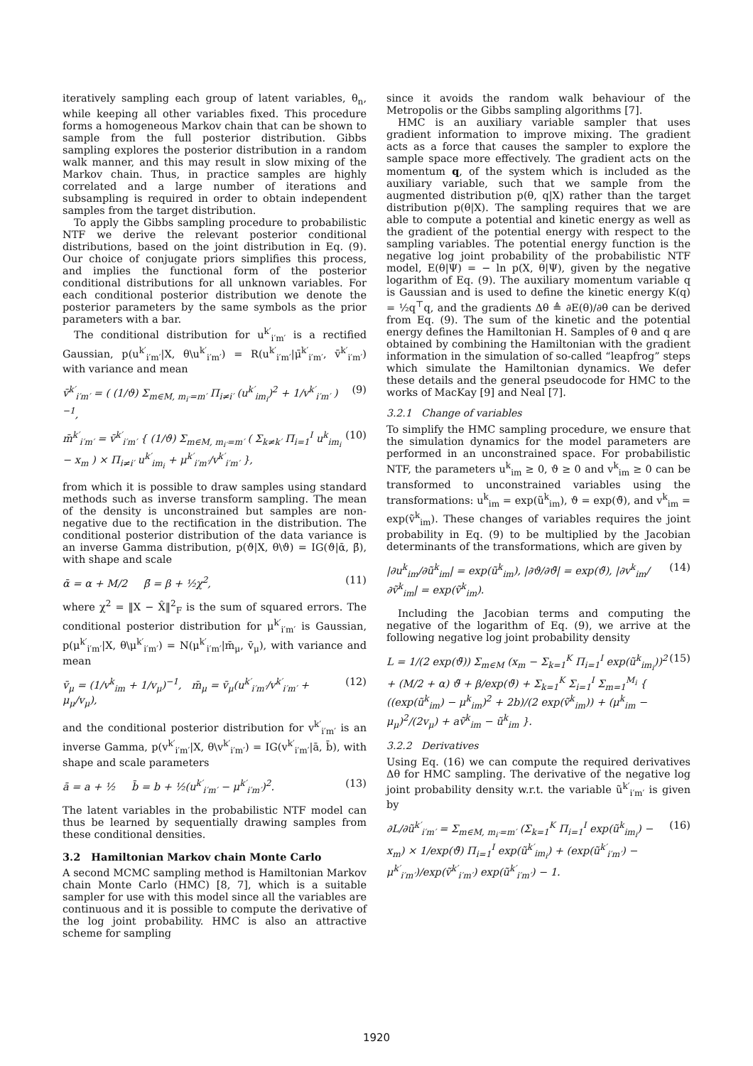iteratively sampling each group of latent variables, θ<sub>n</sub>, while keeping all other variables fixed. This procedure forms a homogeneous Markov chain that can be shown to sample from the full posterior distribution. Gibbs sampling explores the posterior distribution in a random walk manner, and this may result in slow mixing of the Markov chain. Thus, in practice samples are highly correlated and a large number of iterations and subsampling is required in order to obtain independent samples from the target distribution.
To apply the Gibbs sampling procedure to probabilistic NTF we derive the relevant posterior conditional distributions, based on the joint distribution in Eq. (9). Our choice of conjugate priors simplifies this process, and implies the functional form of the posterior conditional distributions for all unknown variables. For each conditional posterior distribution we denote the posterior parameters by the same symbols as the prior parameters with a bar.
The conditional distribution for u<sup>k′</sup><sub>i′m′</sub> is a rectified Gaussian, p(u<sup>k′</sup><sub>i′m′</sub>|X, θ\u<sup>k′</sup><sub>i′m′</sub>) = R(u<sup>k′</sup><sub>i′m′</sub>|μ̄<sup>k′</sup><sub>i′m′</sub>, v̄<sup>k′</sup><sub>i′m′</sub>) with variance and mean
v̄<sup>k′</sup><sub>i′m′</sub> = ( (1/ϑ) Σ<sub>m∈M, m<sub>i′</sub>=m′</sub> Π<sub>i≠i′</sub> (u<sup>k′</sup><sub>im<sub>i</sub></sub>)<sup>2</sup> + 1/v<sup>k′</sup><sub>i′m′</sub> )<sup>−1</sup>, (9)
m̄<sup>k′</sup><sub>i′m′</sub> = v̄<sup>k′</sup><sub>i′m′</sub> { (1/ϑ) Σ<sub>m∈M, m<sub>i′</sub>=m′</sub> ( Σ<sub>k≠k′</sub> Π<sub>i=1</sub><sup>I</sup> u<sup>k</sup><sub>im<sub>i</sub></sub> − x<sub>m</sub> ) × Π<sub>i≠i′</sub> u<sup>k′</sup><sub>im<sub>i</sub></sub> + μ<sup>k′</sup><sub>i′m′</sub>/v<sup>k′</sup><sub>i′m′</sub> }, (10)
from which it is possible to draw samples using standard methods such as inverse transform sampling. The mean of the density is unconstrained but samples are non-negative due to the rectification in the distribution. The conditional posterior distribution of the data variance is an inverse Gamma distribution, p(ϑ|X, θ\ϑ) = IG(ϑ|ᾱ, β̄), with shape and scale
ᾱ = α + M/2 β̄ = β + ½χ<sup>2</sup>, (11)
where χ<sup>2</sup> = ‖X − X̂‖<sup>2</sup><sub>F</sub> is the sum of squared errors. The conditional posterior distribution for μ<sup>k′</sup><sub>i′m′</sub> is Gaussian, p(μ<sup>k′</sup><sub>i′m′</sub>|X, θ\μ<sup>k′</sup><sub>i′m′</sub>) = N(μ<sup>k′</sup><sub>i′m′</sub>|m̄<sub>μ</sub>, v̄<sub>μ</sub>), with variance and mean
v̄<sub>μ</sub> = (1/v<sup>k</sup><sub>im</sub> + 1/v<sub>μ</sub>)<sup>−1</sup>, m̄<sub>μ</sub> = v̄<sub>μ</sub>(u<sup>k′</sup><sub>i′m′</sub>/v<sup>k′</sup><sub>i′m′</sub> + μ<sub>μ</sub>/v<sub>μ</sub>), (12)
and the conditional posterior distribution for v<sup>k′</sup><sub>i′m′</sub> is an inverse Gamma, p(v<sup>k′</sup><sub>i′m′</sub>|X, θ\v<sup>k′</sup><sub>i′m′</sub>) = IG(v<sup>k′</sup><sub>i′m′</sub>|ā, b̄), with shape and scale parameters
ā = a + ½ b̄ = b + ½(u<sup>k′</sup><sub>i′m′</sub> − μ<sup>k′</sup><sub>i′m′</sub>)<sup>2</sup>. (13)
The latent variables in the probabilistic NTF model can thus be learned by sequentially drawing samples from these conditional densities.
3.2 Hamiltonian Markov chain Monte Carlo
A second MCMC sampling method is Hamiltonian Markov chain Monte Carlo (HMC) [8, 7], which is a suitable sampler for use with this model since all the variables are continuous and it is possible to compute the derivative of the log joint probability. HMC is also an attractive scheme for sampling
since it avoids the random walk behaviour of the Metropolis or the Gibbs sampling algorithms [7].
HMC is an auxiliary variable sampler that uses gradient information to improve mixing. The gradient acts as a force that causes the sampler to explore the sample space more effectively. The gradient acts on the momentum q, of the system which is included as the auxiliary variable, such that we sample from the augmented distribution p(θ, q|X) rather than the target distribution p(θ|X). The sampling requires that we are able to compute a potential and kinetic energy as well as the gradient of the potential energy with respect to the sampling variables. The potential energy function is the negative log joint probability of the probabilistic NTF model, E(θ|Ψ) = − ln p(X, θ|Ψ), given by the negative logarithm of Eq. (9). The auxiliary momentum variable q is Gaussian and is used to define the kinetic energy K(q) = ½q<sup>⊤</sup>q, and the gradients Δθ ≜ ∂E(θ)/∂θ can be derived from Eq. (9). The sum of the kinetic and the potential energy defines the Hamiltonian H. Samples of θ and q are obtained by combining the Hamiltonian with the gradient information in the simulation of so-called “leapfrog” steps which simulate the Hamiltonian dynamics. We defer these details and the general pseudocode for HMC to the works of MacKay [9] and Neal [7].
3.2.1 Change of variables
To simplify the HMC sampling procedure, we ensure that the simulation dynamics for the model parameters are performed in an unconstrained space. For probabilistic NTF, the parameters u<sup>k</sup><sub>im</sub> ≥ 0, ϑ ≥ 0 and v<sup>k</sup><sub>im</sub> ≥ 0 can be transformed to unconstrained variables using the transformations: u<sup>k</sup><sub>im</sub> = exp(ũ<sup>k</sup><sub>im</sub>), ϑ = exp(ϑ̃), and v<sup>k</sup><sub>im</sub> = exp(ṽ<sup>k</sup><sub>im</sub>). These changes of variables requires the joint probability in Eq. (9) to be multiplied by the Jacobian determinants of the transformations, which are given by
|∂u<sup>k</sup><sub>im</sub>/∂ũ<sup>k</sup><sub>im</sub>| = exp(ũ<sup>k</sup><sub>im</sub>), |∂ϑ/∂ϑ̃| = exp(ϑ̃), |∂v<sup>k</sup><sub>im</sub>/∂ṽ<sup>k</sup><sub>im</sub>| = exp(ṽ<sup>k</sup><sub>im</sub>). (14)
Including the Jacobian terms and computing the negative of the logarithm of Eq. (9), we arrive at the following negative log joint probability density
L = 1/(2 exp(ϑ̃)) Σ<sub>m∈M</sub> (x<sub>m</sub> − Σ<sub>k=1</sub><sup>K</sup> Π<sub>i=1</sub><sup>I</sup> exp(ũ<sup>k</sup><sub>im<sub>i</sub></sub>))<sup>2</sup> + (M/2 + α) ϑ̃ + β/exp(ϑ̃) + Σ<sub>k=1</sub><sup>K</sup> Σ<sub>i=1</sub><sup>I</sup> Σ<sub>m=1</sub><sup>M<sub>i</sub></sup> { ((exp(ũ<sup>k</sup><sub>im</sub>) − μ<sup>k</sup><sub>im</sub>)<sup>2</sup> + 2b)/(2 exp(ṽ<sup>k</sup><sub>im</sub>)) + (μ<sup>k</sup><sub>im</sub> − μ<sub>μ</sub>)<sup>2</sup>/(2v<sub>μ</sub>) + aṽ<sup>k</sup><sub>im</sub> − ũ<sup>k</sup><sub>im</sub> }. (15)
3.2.2 Derivatives
Using Eq. (16) we can compute the required derivatives Δθ for HMC sampling. The derivative of the negative log joint probability density w.r.t. the variable ũ<sup>k′</sup><sub>i′m′</sub> is given by
∂L/∂ũ<sup>k′</sup><sub>i′m′</sub> = Σ<sub>m∈M, m<sub>i′</sub>=m′</sub> (Σ<sub>k=1</sub><sup>K</sup> Π<sub>i=1</sub><sup>I</sup> exp(ũ<sup>k</sup><sub>im<sub>i</sub></sub>) − x<sub>m</sub>) × 1/exp(ϑ̃) Π<sub>i=1</sub><sup>I</sup> exp(ũ<sup>k′</sup><sub>im<sub>i</sub></sub>) + (exp(ũ<sup>k′</sup><sub>i′m′</sub>) − μ<sup>k′</sup><sub>i′m′</sub>)/exp(ṽ<sup>k′</sup><sub>i′m′</sub>) exp(ũ<sup>k′</sup><sub>i′m′</sub>) − 1. (16)
1920